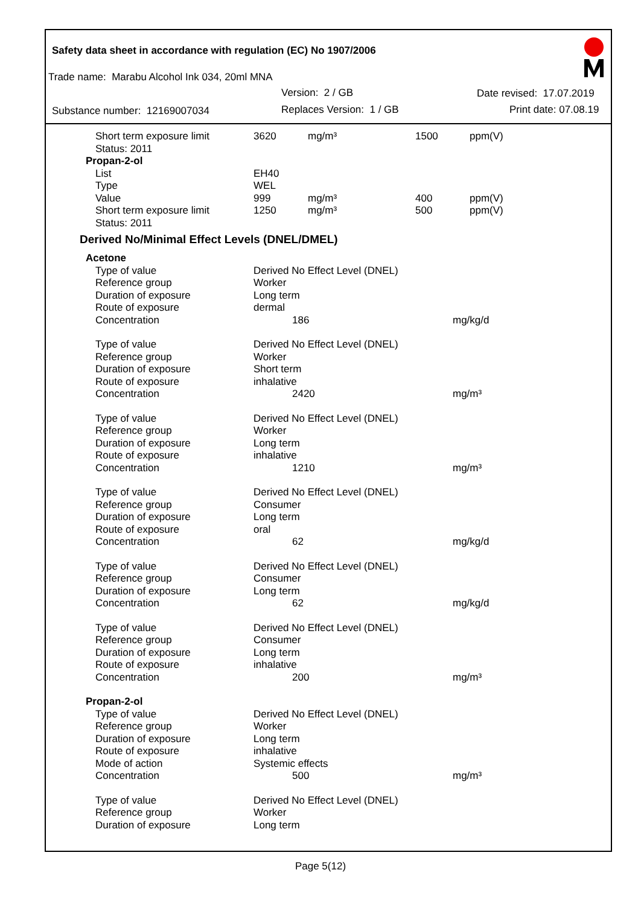Safety data sheet in accordance with regulation (EC) No 1907/2006
Trade name: Marabu Alcohol Ink 034, 20ml MNA
Version: 2 / GB Date revised: 17.07.2019
Substance number: 12169007034 Replaces Version: 1 / GB Print date: 07.08.19
| Short term exposure limit | 3620 | mg/m³ | 1500 | ppm(V) |
| Status: 2011 | | | | |
| Propan-2-ol | | | | |
| List | EH40 | | | |
| Type | WEL | | | |
| Value | 999 | mg/m³ | 400 | ppm(V) |
| Short term exposure limit | 1250 | mg/m³ | 500 | ppm(V) |
| Status: 2011 | | | | |
| Derived No/Minimal Effect Levels (DNEL/DMEL) | | | | |
| Acetone | | |
| Type of value | Derived No Effect Level (DNEL) | |
| Reference group | Worker | |
| Duration of exposure | Long term | |
| Route of exposure | dermal | |
| Concentration | 186 | mg/kg/d |
| Type of value | Derived No Effect Level (DNEL) | |
| Reference group | Worker | |
| Duration of exposure | Short term | |
| Route of exposure | inhalative | |
| Concentration | 2420 | mg/m³ |
| Type of value | Derived No Effect Level (DNEL) | |
| Reference group | Worker | |
| Duration of exposure | Long term | |
| Route of exposure | inhalative | |
| Concentration | 1210 | mg/m³ |
| Type of value | Derived No Effect Level (DNEL) | |
| Reference group | Consumer | |
| Duration of exposure | Long term | |
| Route of exposure | oral | |
| Concentration | 62 | mg/kg/d |
| Type of value | Derived No Effect Level (DNEL) | |
| Reference group | Consumer | |
| Duration of exposure | Long term | |
| Concentration | 62 | mg/kg/d |
| Type of value | Derived No Effect Level (DNEL) | |
| Reference group | Consumer | |
| Duration of exposure | Long term | |
| Route of exposure | inhalative | |
| Concentration | 200 | mg/m³ |
| Propan-2-ol | | |
| Type of value | Derived No Effect Level (DNEL) | |
| Reference group | Worker | |
| Duration of exposure | Long term | |
| Route of exposure | inhalative | |
| Mode of action | Systemic effects | |
| Concentration | 500 | mg/m³ |
| Type of value | Derived No Effect Level (DNEL) | |
| Reference group | Worker | |
| Duration of exposure | Long term | |
Page 5(12)